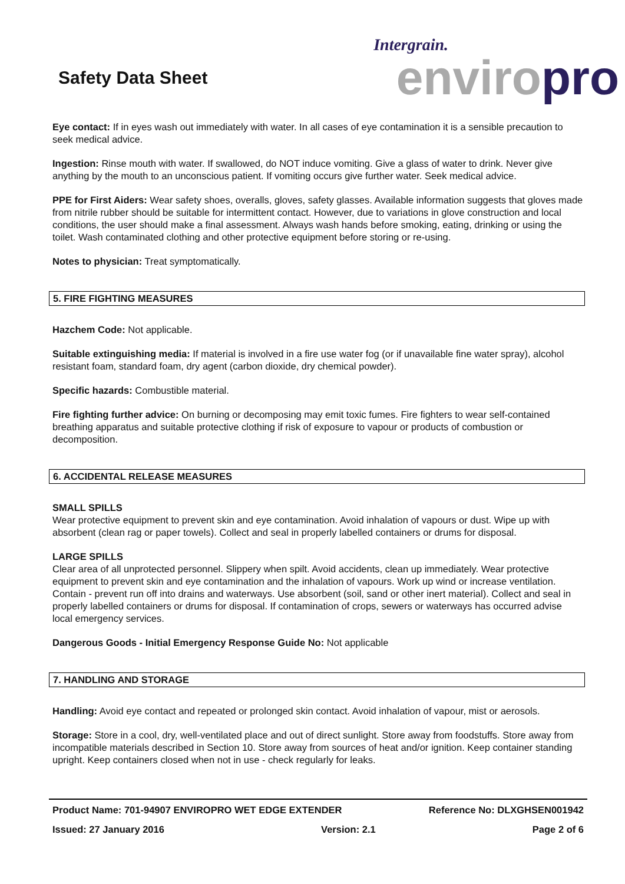Safety Data Sheet
Intergrain.
enviro pro
Eye contact: If in eyes wash out immediately with water. In all cases of eye contamination it is a sensible precaution to seek medical advice.
Ingestion: Rinse mouth with water. If swallowed, do NOT induce vomiting. Give a glass of water to drink. Never give anything by the mouth to an unconscious patient. If vomiting occurs give further water. Seek medical advice.
PPE for First Aiders: Wear safety shoes, overalls, gloves, safety glasses. Available information suggests that gloves made from nitrile rubber should be suitable for intermittent contact. However, due to variations in glove construction and local conditions, the user should make a final assessment. Always wash hands before smoking, eating, drinking or using the toilet. Wash contaminated clothing and other protective equipment before storing or re-using.
Notes to physician: Treat symptomatically.
5. FIRE FIGHTING MEASURES
Hazchem Code: Not applicable.
Suitable extinguishing media: If material is involved in a fire use water fog (or if unavailable fine water spray), alcohol resistant foam, standard foam, dry agent (carbon dioxide, dry chemical powder).
Specific hazards: Combustible material.
Fire fighting further advice: On burning or decomposing may emit toxic fumes. Fire fighters to wear self-contained breathing apparatus and suitable protective clothing if risk of exposure to vapour or products of combustion or decomposition.
6. ACCIDENTAL RELEASE MEASURES
SMALL SPILLS
Wear protective equipment to prevent skin and eye contamination. Avoid inhalation of vapours or dust. Wipe up with absorbent (clean rag or paper towels). Collect and seal in properly labelled containers or drums for disposal.
LARGE SPILLS
Clear area of all unprotected personnel. Slippery when spilt. Avoid accidents, clean up immediately. Wear protective equipment to prevent skin and eye contamination and the inhalation of vapours. Work up wind or increase ventilation. Contain - prevent run off into drains and waterways. Use absorbent (soil, sand or other inert material). Collect and seal in properly labelled containers or drums for disposal. If contamination of crops, sewers or waterways has occurred advise local emergency services.
Dangerous Goods - Initial Emergency Response Guide No: Not applicable
7. HANDLING AND STORAGE
Handling: Avoid eye contact and repeated or prolonged skin contact. Avoid inhalation of vapour, mist or aerosols.
Storage: Store in a cool, dry, well-ventilated place and out of direct sunlight. Store away from foodstuffs. Store away from incompatible materials described in Section 10. Store away from sources of heat and/or ignition. Keep container standing upright. Keep containers closed when not in use - check regularly for leaks.
Product Name: 701-94907 ENVIROPRO WET EDGE EXTENDER Reference No: DLXGHSEN001942
Issued: 27 January 2016 Version: 2.1 Page 2 of 6